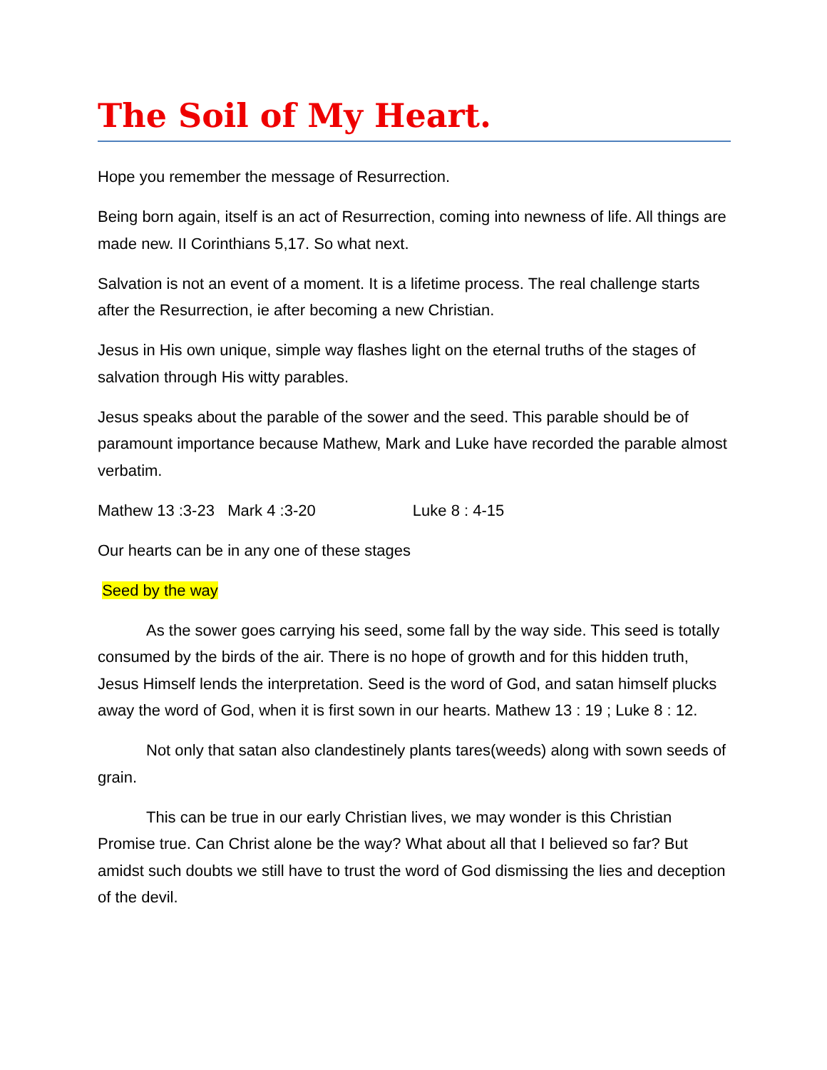The Soil of My Heart.
Hope you remember the message of Resurrection.
Being born again, itself is an act of Resurrection, coming into newness of life. All things are made new. II Corinthians 5,17. So what next.
Salvation is not an event of a moment. It is a lifetime process. The real challenge starts after the Resurrection, ie after becoming a new Christian.
Jesus in His own unique, simple way flashes light on the eternal truths of the stages of salvation through His witty parables.
Jesus speaks about the parable of the sower and the seed. This parable should be of paramount importance because Mathew, Mark and Luke have recorded the parable almost verbatim.
Mathew 13 :3-23 Mark 4 :3-20 Luke 8 : 4-15
Our hearts can be in any one of these stages
Seed by the way
As the sower goes carrying his seed, some fall by the way side. This seed is totally consumed by the birds of the air. There is no hope of growth and for this hidden truth, Jesus Himself lends the interpretation. Seed is the word of God, and satan himself plucks away the word of God, when it is first sown in our hearts. Mathew 13 : 19 ; Luke 8 : 12.
Not only that satan also clandestinely plants tares(weeds) along with sown seeds of grain.
This can be true in our early Christian lives, we may wonder is this Christian Promise true. Can Christ alone be the way? What about all that I believed so far? But amidst such doubts we still have to trust the word of God dismissing the lies and deception of the devil.